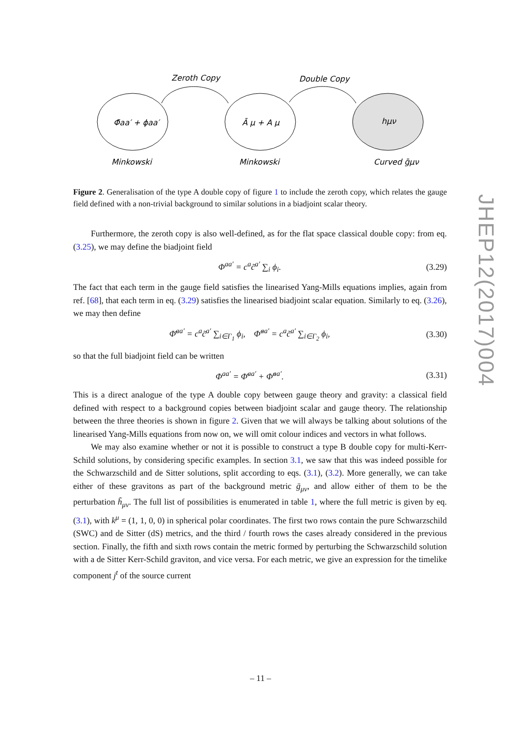Zeroth Copy
Double Copy
Φ̄aa′ + ϕaa′
Ā μ + A μ
hμν
Minkowski
Minkowski
Curved ḡμν
Figure 2. Generalisation of the type A double copy of figure 1 to include the zeroth copy, which relates the gauge field defined with a non-trivial background to similar solutions in a biadjoint scalar theory.
Furthermore, the zeroth copy is also well-defined, as for the flat space classical double copy: from eq. (3.25), we may define the biadjoint field
Φ<sup>aa′</sup> = c<sup>a</sup>c̃<sup>a′</sup> ∑<sub>i</sub> ϕ<sub>i</sub>. (3.29)
The fact that each term in the gauge field satisfies the linearised Yang-Mills equations implies, again from ref. [68], that each term in eq. (3.29) satisfies the linearised biadjoint scalar equation. Similarly to eq. (3.26), we may then define
Φ̄<sup>aa′</sup> = c<sup>a</sup>c̃<sup>a′</sup> ∑<sub>i∈Γ<sub>1</sub></sub> ϕ<sub>i</sub>, Φ̃<sup>aa′</sup> = c<sup>a</sup>c̃<sup>a′</sup> ∑<sub>i∈Γ<sub>2</sub></sub> ϕ<sub>i</sub>, (3.30)
so that the full biadjoint field can be written
Φ<sup>aa′</sup> = Φ̄<sup>aa′</sup> + Φ̃<sup>aa′</sup>. (3.31)
This is a direct analogue of the type A double copy between gauge theory and gravity: a classical field defined with respect to a background copies between biadjoint scalar and gauge theory. The relationship between the three theories is shown in figure 2. Given that we will always be talking about solutions of the linearised Yang-Mills equations from now on, we will omit colour indices and vectors in what follows.
We may also examine whether or not it is possible to construct a type B double copy for multi-Kerr-Schild solutions, by considering specific examples. In section 3.1, we saw that this was indeed possible for the Schwarzschild and de Sitter solutions, split according to eqs. (3.1), (3.2). More generally, we can take either of these gravitons as part of the background metric ḡ<sub>μν</sub>, and allow either of them to be the perturbation h̃<sub>μν</sub>. The full list of possibilities is enumerated in table 1, where the full metric is given by eq. (3.1), with k<sup>μ</sup> = (1, 1, 0, 0) in spherical polar coordinates. The first two rows contain the pure Schwarzschild (SWC) and de Sitter (dS) metrics, and the third / fourth rows the cases already considered in the previous section. Finally, the fifth and sixth rows contain the metric formed by perturbing the Schwarzschild solution with a de Sitter Kerr-Schild graviton, and vice versa. For each metric, we give an expression for the timelike component j<sup>t</sup> of the source current
JHEP12(2017)004
– 11 –